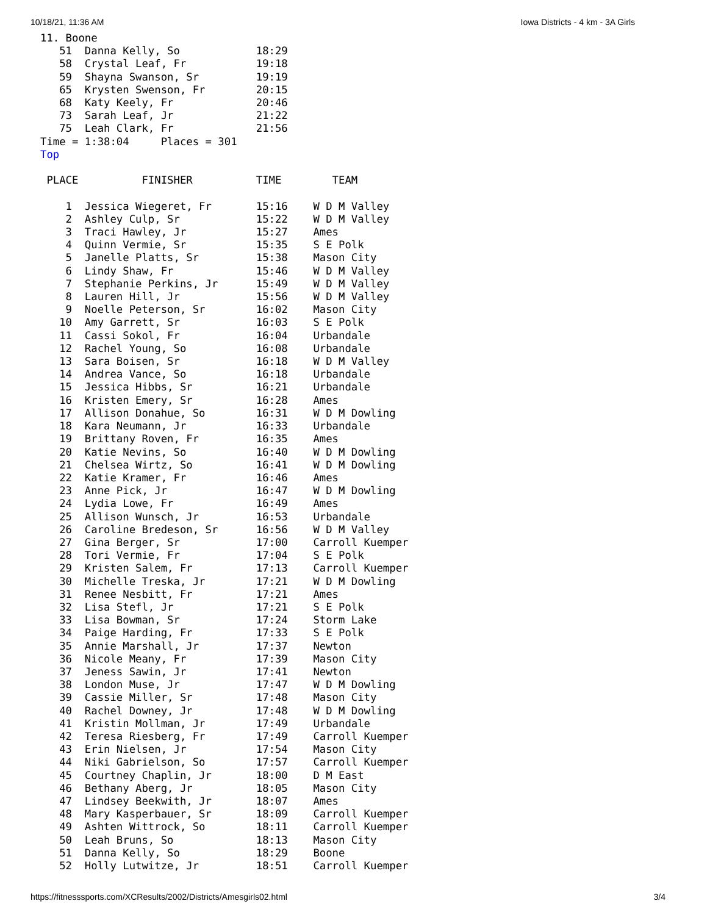10/18/21, 11:36 AM Iowa Districts - 4 km - 3A Girls
11. Boone
   51  Danna Kelly, So            18:29
   58  Crystal Leaf, Fr           19:18
   59  Shayna Swanson, Sr         19:19
   65  Krysten Swenson, Fr        20:15
   68  Katy Keely, Fr             20:46
   73  Sarah Leaf, Jr             21:22
   75  Leah Clark, Fr             21:56
Time = 1:38:04     Places = 301
Top

 PLACE          FINISHER          TIME        TEAM

    1  Jessica Wiegeret, Fr       15:16    W D M Valley
    2  Ashley Culp, Sr            15:22    W D M Valley
    3  Traci Hawley, Jr           15:27    Ames
    4  Quinn Vermie, Sr           15:35    S E Polk
    5  Janelle Platts, Sr         15:38    Mason City
    6  Lindy Shaw, Fr             15:46    W D M Valley
    7  Stephanie Perkins, Jr      15:49    W D M Valley
    8  Lauren Hill, Jr            15:56    W D M Valley
    9  Noelle Peterson, Sr        16:02    Mason City
   10  Amy Garrett, Sr            16:03    S E Polk
   11  Cassi Sokol, Fr            16:04    Urbandale
   12  Rachel Young, So           16:08    Urbandale
   13  Sara Boisen, Sr            16:18    W D M Valley
   14  Andrea Vance, So           16:18    Urbandale
   15  Jessica Hibbs, Sr          16:21    Urbandale
   16  Kristen Emery, Sr          16:28    Ames
   17  Allison Donahue, So        16:31    W D M Dowling
   18  Kara Neumann, Jr           16:33    Urbandale
   19  Brittany Roven, Fr         16:35    Ames
   20  Katie Nevins, So           16:40    W D M Dowling
   21  Chelsea Wirtz, So          16:41    W D M Dowling
   22  Katie Kramer, Fr           16:46    Ames
   23  Anne Pick, Jr              16:47    W D M Dowling
   24  Lydia Lowe, Fr             16:49    Ames
   25  Allison Wunsch, Jr         16:53    Urbandale
   26  Caroline Bredeson, Sr      16:56    W D M Valley
   27  Gina Berger, Sr            17:00    Carroll Kuemper
   28  Tori Vermie, Fr            17:04    S E Polk
   29  Kristen Salem, Fr          17:13    Carroll Kuemper
   30  Michelle Treska, Jr        17:21    W D M Dowling
   31  Renee Nesbitt, Fr          17:21    Ames
   32  Lisa Stefl, Jr             17:21    S E Polk
   33  Lisa Bowman, Sr            17:24    Storm Lake
   34  Paige Harding, Fr          17:33    S E Polk
   35  Annie Marshall, Jr         17:37    Newton
   36  Nicole Meany, Fr           17:39    Mason City
   37  Jeness Sawin, Jr           17:41    Newton
   38  London Muse, Jr            17:47    W D M Dowling
   39  Cassie Miller, Sr          17:48    Mason City
   40  Rachel Downey, Jr          17:48    W D M Dowling
   41  Kristin Mollman, Jr        17:49    Urbandale
   42  Teresa Riesberg, Fr        17:49    Carroll Kuemper
   43  Erin Nielsen, Jr           17:54    Mason City
   44  Niki Gabrielson, So        17:57    Carroll Kuemper
   45  Courtney Chaplin, Jr       18:00    D M East
   46  Bethany Aberg, Jr          18:05    Mason City
   47  Lindsey Beekwith, Jr       18:07    Ames
   48  Mary Kasperbauer, Sr       18:09    Carroll Kuemper
   49  Ashten Wittrock, So        18:11    Carroll Kuemper
   50  Leah Bruns, So             18:13    Mason City
   51  Danna Kelly, So            18:29    Boone
   52  Holly Lutwitze, Jr         18:51    Carroll Kuemper
https://fitnesssports.com/XCResults/2002/Districts/Amesgirls02.html 3/4